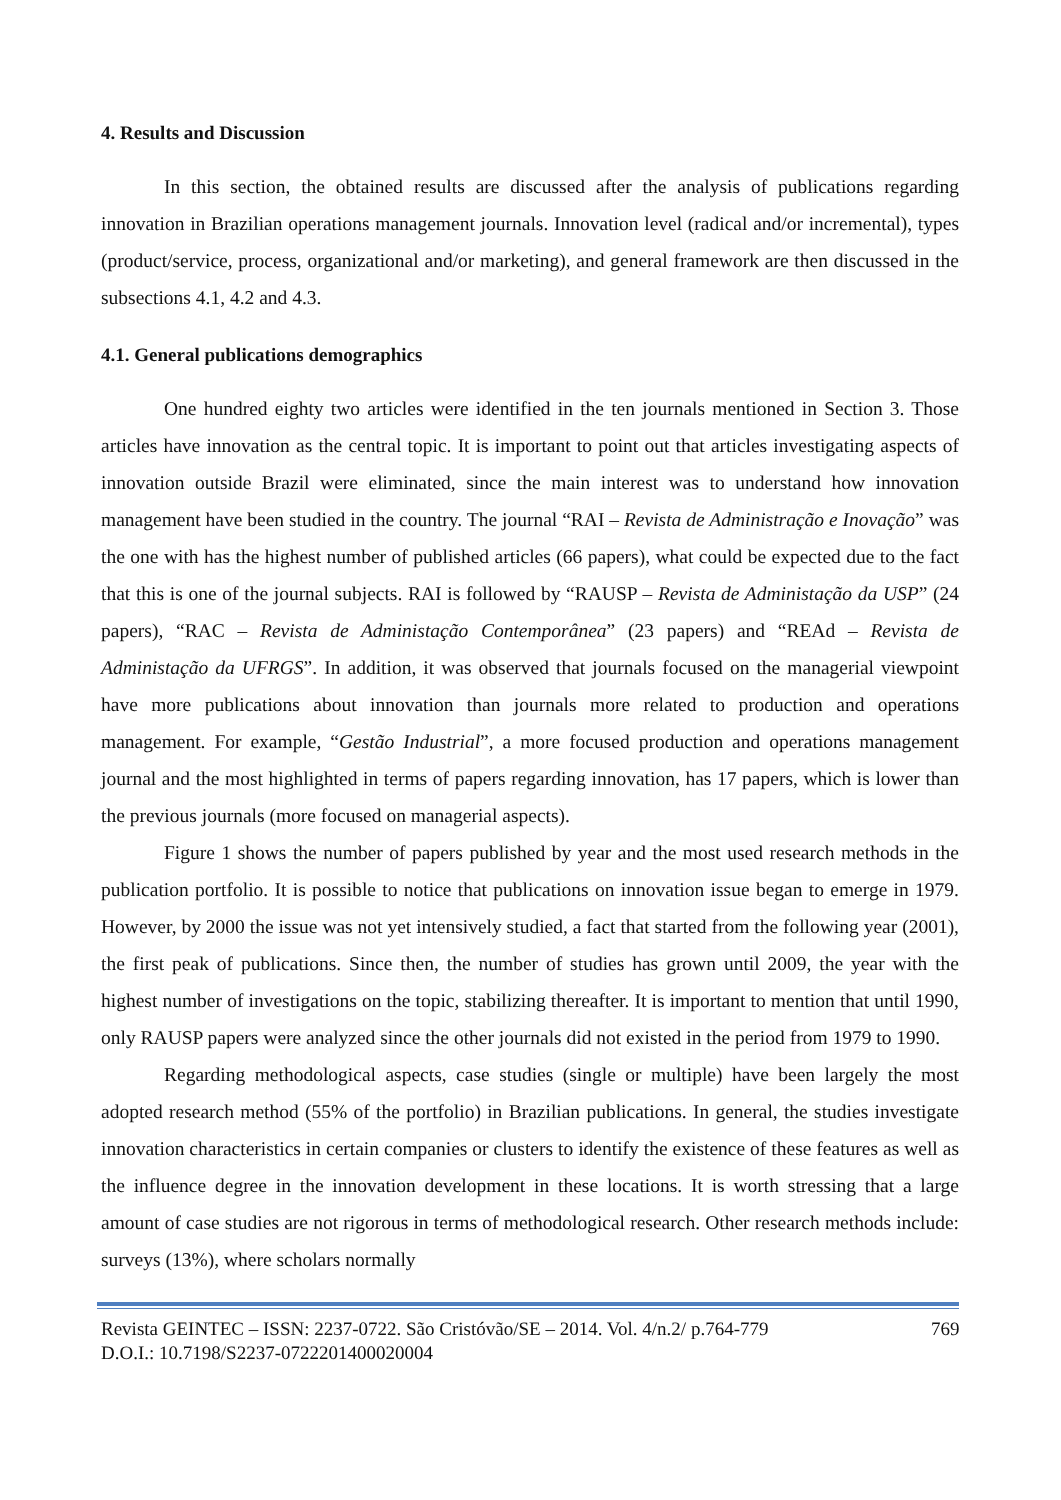4. Results and Discussion
In this section, the obtained results are discussed after the analysis of publications regarding innovation in Brazilian operations management journals. Innovation level (radical and/or incremental), types (product/service, process, organizational and/or marketing), and general framework are then discussed in the subsections 4.1, 4.2 and 4.3.
4.1. General publications demographics
One hundred eighty two articles were identified in the ten journals mentioned in Section 3. Those articles have innovation as the central topic. It is important to point out that articles investigating aspects of innovation outside Brazil were eliminated, since the main interest was to understand how innovation management have been studied in the country. The journal “RAI – Revista de Administração e Inovação” was the one with has the highest number of published articles (66 papers), what could be expected due to the fact that this is one of the journal subjects. RAI is followed by “RAUSP – Revista de Administação da USP” (24 papers), “RAC – Revista de Administação Contemporânea” (23 papers) and “REAd – Revista de Administação da UFRGS”. In addition, it was observed that journals focused on the managerial viewpoint have more publications about innovation than journals more related to production and operations management. For example, “Gestão Industrial”, a more focused production and operations management journal and the most highlighted in terms of papers regarding innovation, has 17 papers, which is lower than the previous journals (more focused on managerial aspects).
Figure 1 shows the number of papers published by year and the most used research methods in the publication portfolio. It is possible to notice that publications on innovation issue began to emerge in 1979. However, by 2000 the issue was not yet intensively studied, a fact that started from the following year (2001), the first peak of publications. Since then, the number of studies has grown until 2009, the year with the highest number of investigations on the topic, stabilizing thereafter. It is important to mention that until 1990, only RAUSP papers were analyzed since the other journals did not existed in the period from 1979 to 1990.
Regarding methodological aspects, case studies (single or multiple) have been largely the most adopted research method (55% of the portfolio) in Brazilian publications. In general, the studies investigate innovation characteristics in certain companies or clusters to identify the existence of these features as well as the influence degree in the innovation development in these locations. It is worth stressing that a large amount of case studies are not rigorous in terms of methodological research. Other research methods include: surveys (13%), where scholars normally
Revista GEINTEC – ISSN: 2237-0722. São Cristóvão/SE – 2014. Vol. 4/n.2/ p.764-779 769
D.O.I.: 10.7198/S2237-0722201400020004